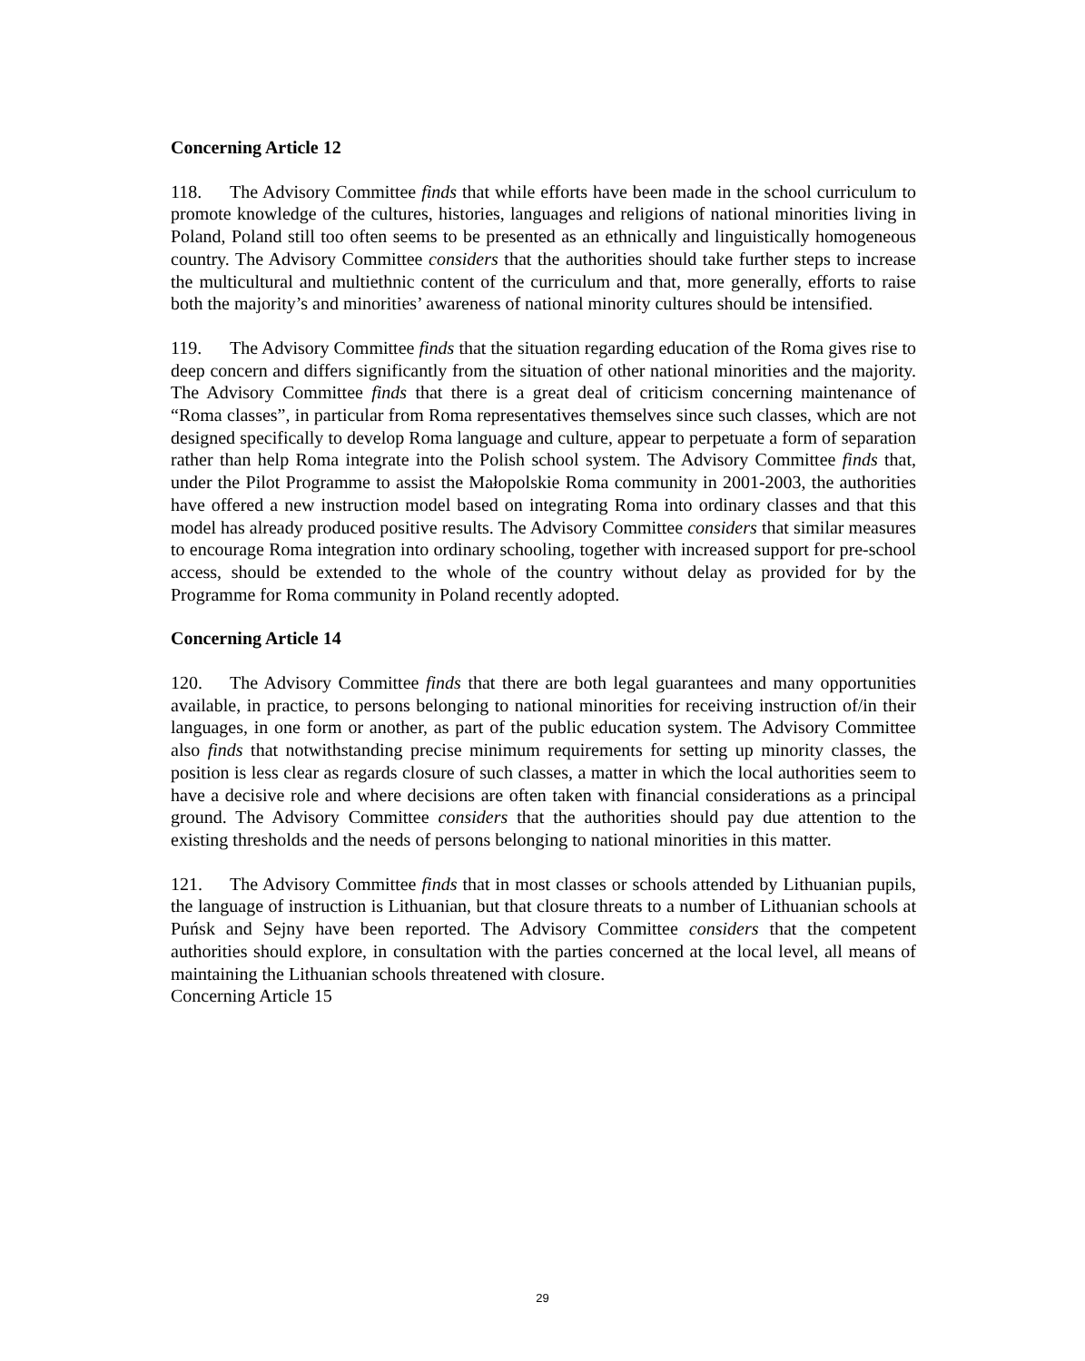Concerning Article 12
118. The Advisory Committee finds that while efforts have been made in the school curriculum to promote knowledge of the cultures, histories, languages and religions of national minorities living in Poland, Poland still too often seems to be presented as an ethnically and linguistically homogeneous country. The Advisory Committee considers that the authorities should take further steps to increase the multicultural and multiethnic content of the curriculum and that, more generally, efforts to raise both the majority’s and minorities’ awareness of national minority cultures should be intensified.
119. The Advisory Committee finds that the situation regarding education of the Roma gives rise to deep concern and differs significantly from the situation of other national minorities and the majority. The Advisory Committee finds that there is a great deal of criticism concerning maintenance of “Roma classes”, in particular from Roma representatives themselves since such classes, which are not designed specifically to develop Roma language and culture, appear to perpetuate a form of separation rather than help Roma integrate into the Polish school system. The Advisory Committee finds that, under the Pilot Programme to assist the Małopolskie Roma community in 2001-2003, the authorities have offered a new instruction model based on integrating Roma into ordinary classes and that this model has already produced positive results. The Advisory Committee considers that similar measures to encourage Roma integration into ordinary schooling, together with increased support for pre-school access, should be extended to the whole of the country without delay as provided for by the Programme for Roma community in Poland recently adopted.
Concerning Article 14
120. The Advisory Committee finds that there are both legal guarantees and many opportunities available, in practice, to persons belonging to national minorities for receiving instruction of/in their languages, in one form or another, as part of the public education system. The Advisory Committee also finds that notwithstanding precise minimum requirements for setting up minority classes, the position is less clear as regards closure of such classes, a matter in which the local authorities seem to have a decisive role and where decisions are often taken with financial considerations as a principal ground. The Advisory Committee considers that the authorities should pay due attention to the existing thresholds and the needs of persons belonging to national minorities in this matter.
121. The Advisory Committee finds that in most classes or schools attended by Lithuanian pupils, the language of instruction is Lithuanian, but that closure threats to a number of Lithuanian schools at Puńsk and Sejny have been reported. The Advisory Committee considers that the competent authorities should explore, in consultation with the parties concerned at the local level, all means of maintaining the Lithuanian schools threatened with closure.
Concerning Article 15
29